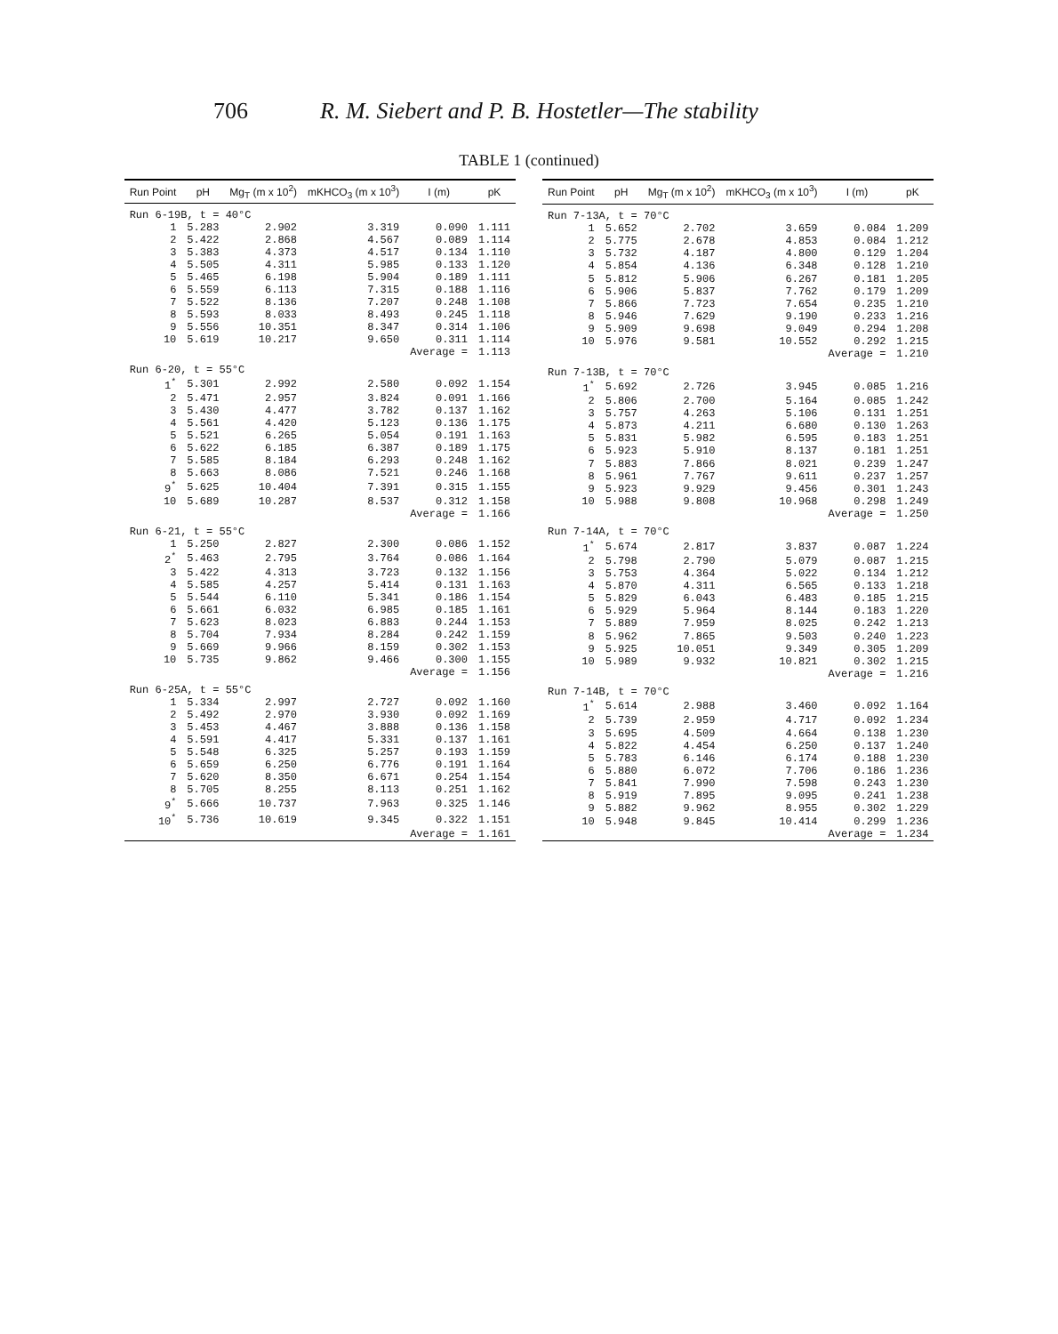706 R. M. Siebert and P. B. Hostetler—The stability
TABLE 1 (continued)
| Run Point | pH | Mg<sub>T</sub> (m x 10<sup>2</sup>) | mKHCO<sub>3</sub> (m x 10<sup>3</sup>) | I (m) | pK |
| --- | --- | --- | --- | --- | --- |
| Run 6-19B, t = 40°C | | | | | |
| 1 | 5.283 | 2.902 | 3.319 | 0.090 | 1.111 |
| 2 | 5.422 | 2.868 | 4.567 | 0.089 | 1.114 |
| 3 | 5.383 | 4.373 | 4.517 | 0.134 | 1.110 |
| 4 | 5.505 | 4.311 | 5.985 | 0.133 | 1.120 |
| 5 | 5.465 | 6.198 | 5.904 | 0.189 | 1.111 |
| 6 | 5.559 | 6.113 | 7.315 | 0.188 | 1.116 |
| 7 | 5.522 | 8.136 | 7.207 | 0.248 | 1.108 |
| 8 | 5.593 | 8.033 | 8.493 | 0.245 | 1.118 |
| 9 | 5.556 | 10.351 | 8.347 | 0.314 | 1.106 |
| 10 | 5.619 | 10.217 | 9.650 | 0.311 | 1.114 |
| | | | | Average = | 1.113 |
| Run 6-20, t = 55°C | | | | | |
| 1<sup>*</sup> | 5.301 | 2.992 | 2.580 | 0.092 | 1.154 |
| 2 | 5.471 | 2.957 | 3.824 | 0.091 | 1.166 |
| 3 | 5.430 | 4.477 | 3.782 | 0.137 | 1.162 |
| 4 | 5.561 | 4.420 | 5.123 | 0.136 | 1.175 |
| 5 | 5.521 | 6.265 | 5.054 | 0.191 | 1.163 |
| 6 | 5.622 | 6.185 | 6.387 | 0.189 | 1.175 |
| 7 | 5.585 | 8.184 | 6.293 | 0.248 | 1.162 |
| 8 | 5.663 | 8.086 | 7.521 | 0.246 | 1.168 |
| 9<sup>*</sup> | 5.625 | 10.404 | 7.391 | 0.315 | 1.155 |
| 10 | 5.689 | 10.287 | 8.537 | 0.312 | 1.158 |
| | | | | Average = | 1.166 |
| Run 6-21, t = 55°C | | | | | |
| 1 | 5.250 | 2.827 | 2.300 | 0.086 | 1.152 |
| 2<sup>*</sup> | 5.463 | 2.795 | 3.764 | 0.086 | 1.164 |
| 3 | 5.422 | 4.313 | 3.723 | 0.132 | 1.156 |
| 4 | 5.585 | 4.257 | 5.414 | 0.131 | 1.163 |
| 5 | 5.544 | 6.110 | 5.341 | 0.186 | 1.154 |
| 6 | 5.661 | 6.032 | 6.985 | 0.185 | 1.161 |
| 7 | 5.623 | 8.023 | 6.883 | 0.244 | 1.153 |
| 8 | 5.704 | 7.934 | 8.284 | 0.242 | 1.159 |
| 9 | 5.669 | 9.966 | 8.159 | 0.302 | 1.153 |
| 10 | 5.735 | 9.862 | 9.466 | 0.300 | 1.155 |
| | | | | Average = | 1.156 |
| Run 6-25A, t = 55°C | | | | | |
| 1 | 5.334 | 2.997 | 2.727 | 0.092 | 1.160 |
| 2 | 5.492 | 2.970 | 3.930 | 0.092 | 1.169 |
| 3 | 5.453 | 4.467 | 3.888 | 0.136 | 1.158 |
| 4 | 5.591 | 4.417 | 5.331 | 0.137 | 1.161 |
| 5 | 5.548 | 6.325 | 5.257 | 0.193 | 1.159 |
| 6 | 5.659 | 6.250 | 6.776 | 0.191 | 1.164 |
| 7 | 5.620 | 8.350 | 6.671 | 0.254 | 1.154 |
| 8 | 5.705 | 8.255 | 8.113 | 0.251 | 1.162 |
| 9<sup>*</sup> | 5.666 | 10.737 | 7.963 | 0.325 | 1.146 |
| 10<sup>*</sup> | 5.736 | 10.619 | 9.345 | 0.322 | 1.151 |
| | | | | Average = | 1.161 |
| Run Point | pH | Mg<sub>T</sub> (m x 10<sup>2</sup>) | mKHCO<sub>3</sub> (m x 10<sup>3</sup>) | I (m) | pK |
| --- | --- | --- | --- | --- | --- |
| Run 7-13A, t = 70°C | | | | | |
| 1 | 5.652 | 2.702 | 3.659 | 0.084 | 1.209 |
| 2 | 5.775 | 2.678 | 4.853 | 0.084 | 1.212 |
| 3 | 5.732 | 4.187 | 4.800 | 0.129 | 1.204 |
| 4 | 5.854 | 4.136 | 6.348 | 0.128 | 1.210 |
| 5 | 5.812 | 5.906 | 6.267 | 0.181 | 1.205 |
| 6 | 5.906 | 5.837 | 7.762 | 0.179 | 1.209 |
| 7 | 5.866 | 7.723 | 7.654 | 0.235 | 1.210 |
| 8 | 5.946 | 7.629 | 9.190 | 0.233 | 1.216 |
| 9 | 5.909 | 9.698 | 9.049 | 0.294 | 1.208 |
| 10 | 5.976 | 9.581 | 10.552 | 0.292 | 1.215 |
| | | | | Average = | 1.210 |
| Run 7-13B, t = 70°C | | | | | |
| 1<sup>*</sup> | 5.692 | 2.726 | 3.945 | 0.085 | 1.216 |
| 2 | 5.806 | 2.700 | 5.164 | 0.085 | 1.242 |
| 3 | 5.757 | 4.263 | 5.106 | 0.131 | 1.251 |
| 4 | 5.873 | 4.211 | 6.680 | 0.130 | 1.263 |
| 5 | 5.831 | 5.982 | 6.595 | 0.183 | 1.251 |
| 6 | 5.923 | 5.910 | 8.137 | 0.181 | 1.251 |
| 7 | 5.883 | 7.866 | 8.021 | 0.239 | 1.247 |
| 8 | 5.961 | 7.767 | 9.611 | 0.237 | 1.257 |
| 9 | 5.923 | 9.929 | 9.456 | 0.301 | 1.243 |
| 10 | 5.988 | 9.808 | 10.968 | 0.298 | 1.249 |
| | | | | Average = | 1.250 |
| Run 7-14A, t = 70°C | | | | | |
| 1<sup>*</sup> | 5.674 | 2.817 | 3.837 | 0.087 | 1.224 |
| 2 | 5.798 | 2.790 | 5.079 | 0.087 | 1.215 |
| 3 | 5.753 | 4.364 | 5.022 | 0.134 | 1.212 |
| 4 | 5.870 | 4.311 | 6.565 | 0.133 | 1.218 |
| 5 | 5.829 | 6.043 | 6.483 | 0.185 | 1.215 |
| 6 | 5.929 | 5.964 | 8.144 | 0.183 | 1.220 |
| 7 | 5.889 | 7.959 | 8.025 | 0.242 | 1.213 |
| 8 | 5.962 | 7.865 | 9.503 | 0.240 | 1.223 |
| 9 | 5.925 | 10.051 | 9.349 | 0.305 | 1.209 |
| 10 | 5.989 | 9.932 | 10.821 | 0.302 | 1.215 |
| | | | | Average = | 1.216 |
| Run 7-14B, t = 70°C | | | | | |
| 1<sup>*</sup> | 5.614 | 2.988 | 3.460 | 0.092 | 1.164 |
| 2 | 5.739 | 2.959 | 4.717 | 0.092 | 1.234 |
| 3 | 5.695 | 4.509 | 4.664 | 0.138 | 1.230 |
| 4 | 5.822 | 4.454 | 6.250 | 0.137 | 1.240 |
| 5 | 5.783 | 6.146 | 6.174 | 0.188 | 1.230 |
| 6 | 5.880 | 6.072 | 7.706 | 0.186 | 1.236 |
| 7 | 5.841 | 7.990 | 7.598 | 0.243 | 1.230 |
| 8 | 5.919 | 7.895 | 9.095 | 0.241 | 1.238 |
| 9 | 5.882 | 9.962 | 8.955 | 0.302 | 1.229 |
| 10 | 5.948 | 9.845 | 10.414 | 0.299 | 1.236 |
| | | | | Average = | 1.234 |